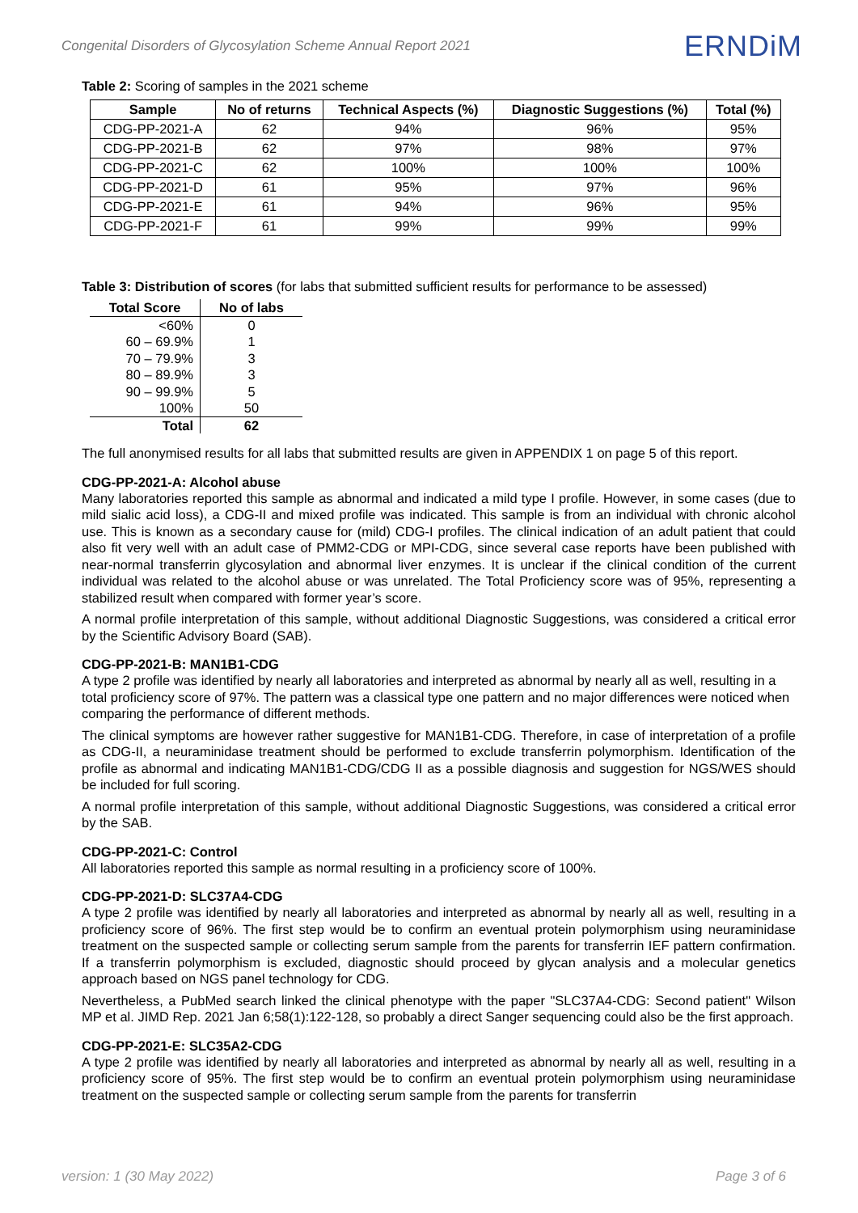Congenital Disorders of Glycosylation Scheme Annual Report 2021 ERNDiM
Table 2: Scoring of samples in the 2021 scheme
| Sample | No of returns | Technical Aspects (%) | Diagnostic Suggestions (%) | Total (%) |
| --- | --- | --- | --- | --- |
| CDG-PP-2021-A | 62 | 94% | 96% | 95% |
| CDG-PP-2021-B | 62 | 97% | 98% | 97% |
| CDG-PP-2021-C | 62 | 100% | 100% | 100% |
| CDG-PP-2021-D | 61 | 95% | 97% | 96% |
| CDG-PP-2021-E | 61 | 94% | 96% | 95% |
| CDG-PP-2021-F | 61 | 99% | 99% | 99% |
Table 3: Distribution of scores (for labs that submitted sufficient results for performance to be assessed)
| Total Score | No of labs |
| --- | --- |
| <60% | 0 |
| 60 – 69.9% | 1 |
| 70 – 79.9% | 3 |
| 80 – 89.9% | 3 |
| 90 – 99.9% | 5 |
| 100% | 50 |
| Total | 62 |
The full anonymised results for all labs that submitted results are given in APPENDIX 1 on page 5 of this report.
CDG-PP-2021-A: Alcohol abuse
Many laboratories reported this sample as abnormal and indicated a mild type I profile. However, in some cases (due to mild sialic acid loss), a CDG-II and mixed profile was indicated. This sample is from an individual with chronic alcohol use. This is known as a secondary cause for (mild) CDG-I profiles. The clinical indication of an adult patient that could also fit very well with an adult case of PMM2-CDG or MPI-CDG, since several case reports have been published with near-normal transferrin glycosylation and abnormal liver enzymes. It is unclear if the clinical condition of the current individual was related to the alcohol abuse or was unrelated. The Total Proficiency score was of 95%, representing a stabilized result when compared with former year’s score.
A normal profile interpretation of this sample, without additional Diagnostic Suggestions, was considered a critical error by the Scientific Advisory Board (SAB).
CDG-PP-2021-B: MAN1B1-CDG
A type 2 profile was identified by nearly all laboratories and interpreted as abnormal by nearly all as well, resulting in a total proficiency score of 97%. The pattern was a classical type one pattern and no major differences were noticed when comparing the performance of different methods.
The clinical symptoms are however rather suggestive for MAN1B1-CDG. Therefore, in case of interpretation of a profile as CDG-II, a neuraminidase treatment should be performed to exclude transferrin polymorphism. Identification of the profile as abnormal and indicating MAN1B1-CDG/CDG II as a possible diagnosis and suggestion for NGS/WES should be included for full scoring.
A normal profile interpretation of this sample, without additional Diagnostic Suggestions, was considered a critical error by the SAB.
CDG-PP-2021-C: Control
All laboratories reported this sample as normal resulting in a proficiency score of 100%.
CDG-PP-2021-D: SLC37A4-CDG
A type 2 profile was identified by nearly all laboratories and interpreted as abnormal by nearly all as well, resulting in a proficiency score of 96%. The first step would be to confirm an eventual protein polymorphism using neuraminidase treatment on the suspected sample or collecting serum sample from the parents for transferrin IEF pattern confirmation. If a transferrin polymorphism is excluded, diagnostic should proceed by glycan analysis and a molecular genetics approach based on NGS panel technology for CDG.
Nevertheless, a PubMed search linked the clinical phenotype with the paper "SLC37A4-CDG: Second patient" Wilson MP et al. JIMD Rep. 2021 Jan 6;58(1):122-128, so probably a direct Sanger sequencing could also be the first approach.
CDG-PP-2021-E: SLC35A2-CDG
A type 2 profile was identified by nearly all laboratories and interpreted as abnormal by nearly all as well, resulting in a proficiency score of 95%. The first step would be to confirm an eventual protein polymorphism using neuraminidase treatment on the suspected sample or collecting serum sample from the parents for transferrin
version: 1 (30 May 2022) Page 3 of 6